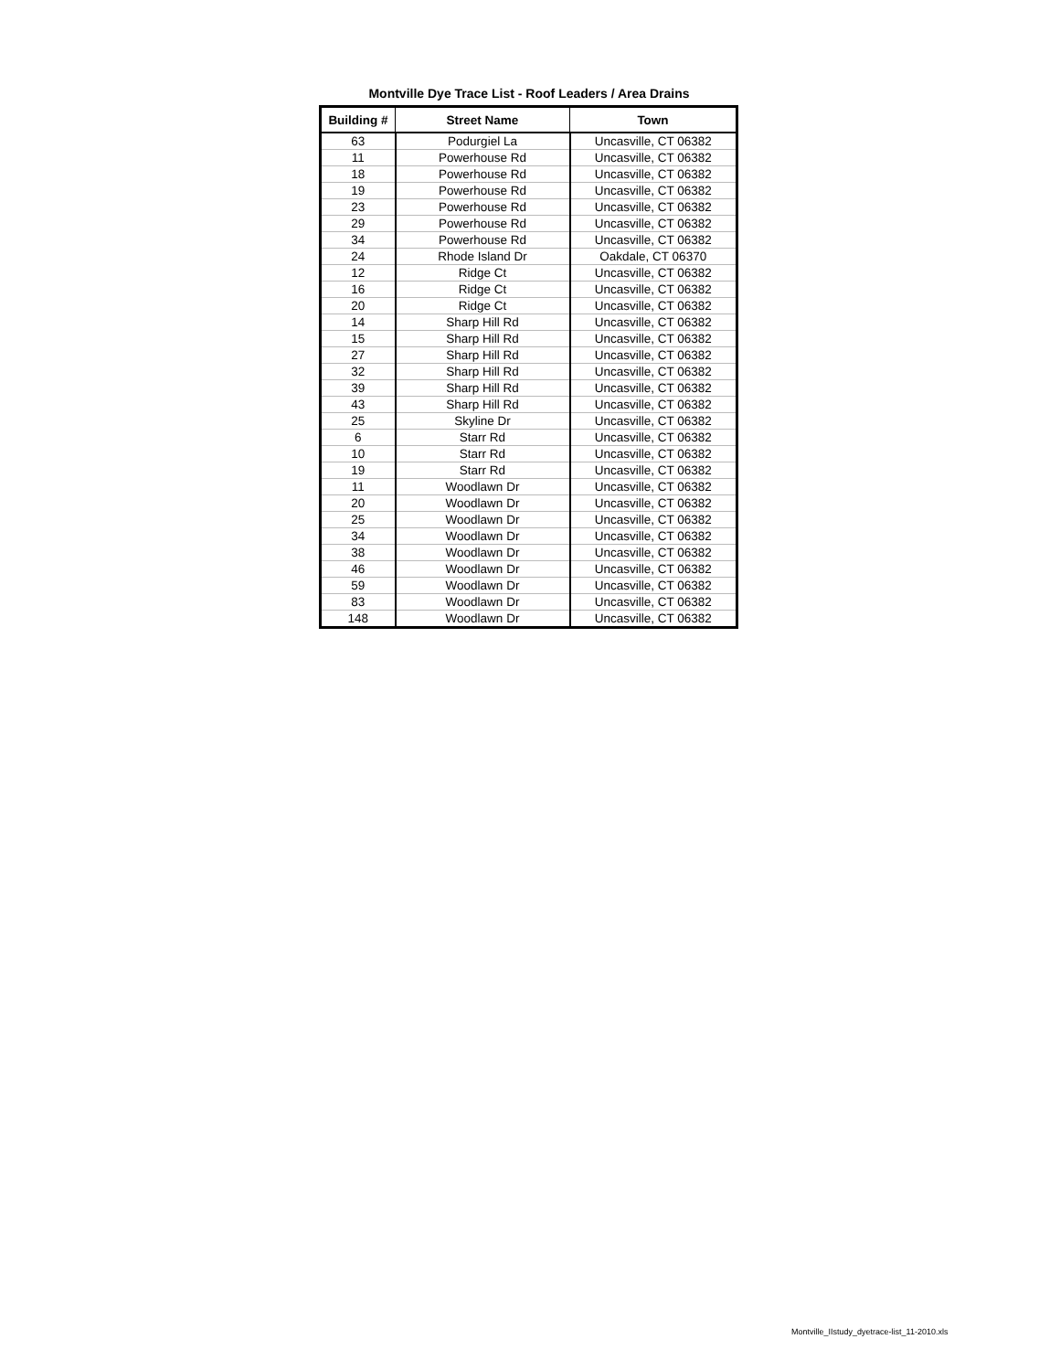Montville Dye Trace List - Roof Leaders / Area Drains
| Building # | Street Name | Town |
| --- | --- | --- |
| 63 | Podurgiel La | Uncasville, CT 06382 |
| 11 | Powerhouse Rd | Uncasville, CT 06382 |
| 18 | Powerhouse Rd | Uncasville, CT 06382 |
| 19 | Powerhouse Rd | Uncasville, CT 06382 |
| 23 | Powerhouse Rd | Uncasville, CT 06382 |
| 29 | Powerhouse Rd | Uncasville, CT 06382 |
| 34 | Powerhouse Rd | Uncasville, CT 06382 |
| 24 | Rhode Island Dr | Oakdale, CT 06370 |
| 12 | Ridge Ct | Uncasville, CT 06382 |
| 16 | Ridge Ct | Uncasville, CT 06382 |
| 20 | Ridge Ct | Uncasville, CT 06382 |
| 14 | Sharp Hill Rd | Uncasville, CT 06382 |
| 15 | Sharp Hill Rd | Uncasville, CT 06382 |
| 27 | Sharp Hill Rd | Uncasville, CT 06382 |
| 32 | Sharp Hill Rd | Uncasville, CT 06382 |
| 39 | Sharp Hill Rd | Uncasville, CT 06382 |
| 43 | Sharp Hill Rd | Uncasville, CT 06382 |
| 25 | Skyline Dr | Uncasville, CT 06382 |
| 6 | Starr Rd | Uncasville, CT 06382 |
| 10 | Starr Rd | Uncasville, CT 06382 |
| 19 | Starr Rd | Uncasville, CT 06382 |
| 11 | Woodlawn Dr | Uncasville, CT 06382 |
| 20 | Woodlawn Dr | Uncasville, CT 06382 |
| 25 | Woodlawn Dr | Uncasville, CT 06382 |
| 34 | Woodlawn Dr | Uncasville, CT 06382 |
| 38 | Woodlawn Dr | Uncasville, CT 06382 |
| 46 | Woodlawn Dr | Uncasville, CT 06382 |
| 59 | Woodlawn Dr | Uncasville, CT 06382 |
| 83 | Woodlawn Dr | Uncasville, CT 06382 |
| 148 | Woodlawn Dr | Uncasville, CT 06382 |
Montville_IIstudy_dyetrace-list_11-2010.xls